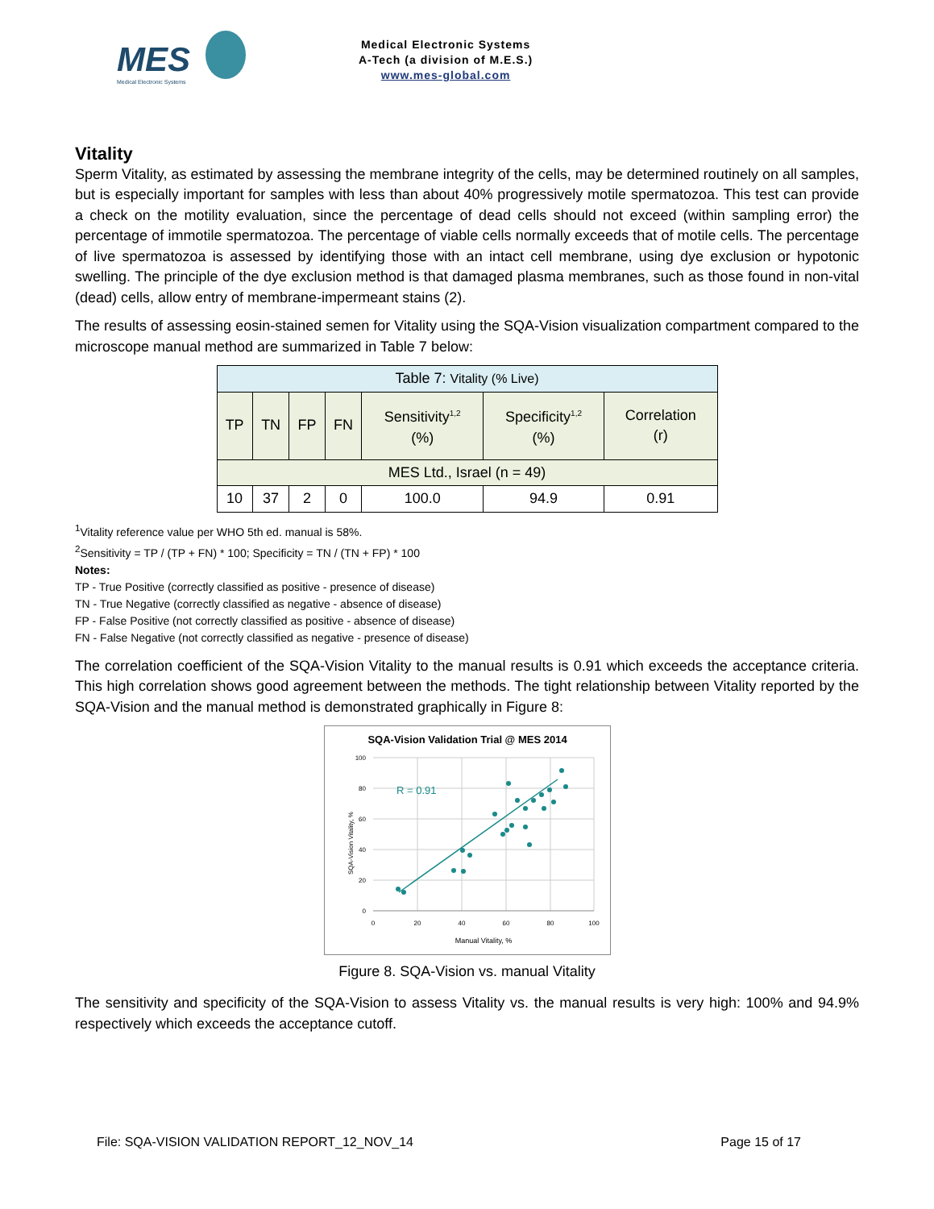MES
Medical Electronic Systems
Medical Electronic Systems
A-Tech (a division of M.E.S.)
www.mes-global.com
Vitality
Sperm Vitality, as estimated by assessing the membrane integrity of the cells, may be determined routinely on all samples, but is especially important for samples with less than about 40% progressively motile spermatozoa. This test can provide a check on the motility evaluation, since the percentage of dead cells should not exceed (within sampling error) the percentage of immotile spermatozoa. The percentage of viable cells normally exceeds that of motile cells. The percentage of live spermatozoa is assessed by identifying those with an intact cell membrane, using dye exclusion or hypotonic swelling. The principle of the dye exclusion method is that damaged plasma membranes, such as those found in non-vital (dead) cells, allow entry of membrane-impermeant stains (2).
The results of assessing eosin-stained semen for Vitality using the SQA-Vision visualization compartment compared to the microscope manual method are summarized in Table 7 below:
| Table 7: Vitality (% Live) | | | | | | |
| TP | TN | FP | FN | Sensitivity<sup>1,2</sup> (%) | Specificity<sup>1,2</sup> (%) | Correlation (r) |
| MES Ltd., Israel (n = 49) | | | | | | |
| 10 | 37 | 2 | 0 | 100.0 | 94.9 | 0.91 |
<sup>1</sup> Vitality reference value per WHO 5th ed. manual is 58%.
<sup>2</sup> Sensitivity = TP / (TP + FN) * 100; Specificity = TN / (TN + FP) * 100
Notes:
TP - True Positive (correctly classified as positive - presence of disease)
TN - True Negative (correctly classified as negative - absence of disease)
FP - False Positive (not correctly classified as positive - absence of disease)
FN - False Negative (not correctly classified as negative - presence of disease)
The correlation coefficient of the SQA-Vision Vitality to the manual results is 0.91 which exceeds the acceptance criteria. This high correlation shows good agreement between the methods. The tight relationship between Vitality reported by the SQA-Vision and the manual method is demonstrated graphically in Figure 8:
SQA-Vision Validation Trial @ MES 2014
R = 0.91
100
80
60
40
20
0
0
20
40
60
80
100
Manual Vitality, %
SQA-Vision Vitality, %
Figure 8. SQA-Vision vs. manual Vitality
The sensitivity and specificity of the SQA-Vision to assess Vitality vs. the manual results is very high: 100% and 94.9% respectively which exceeds the acceptance cutoff.
File: SQA-VISION VALIDATION REPORT_12_NOV_14 Page 15 of 17